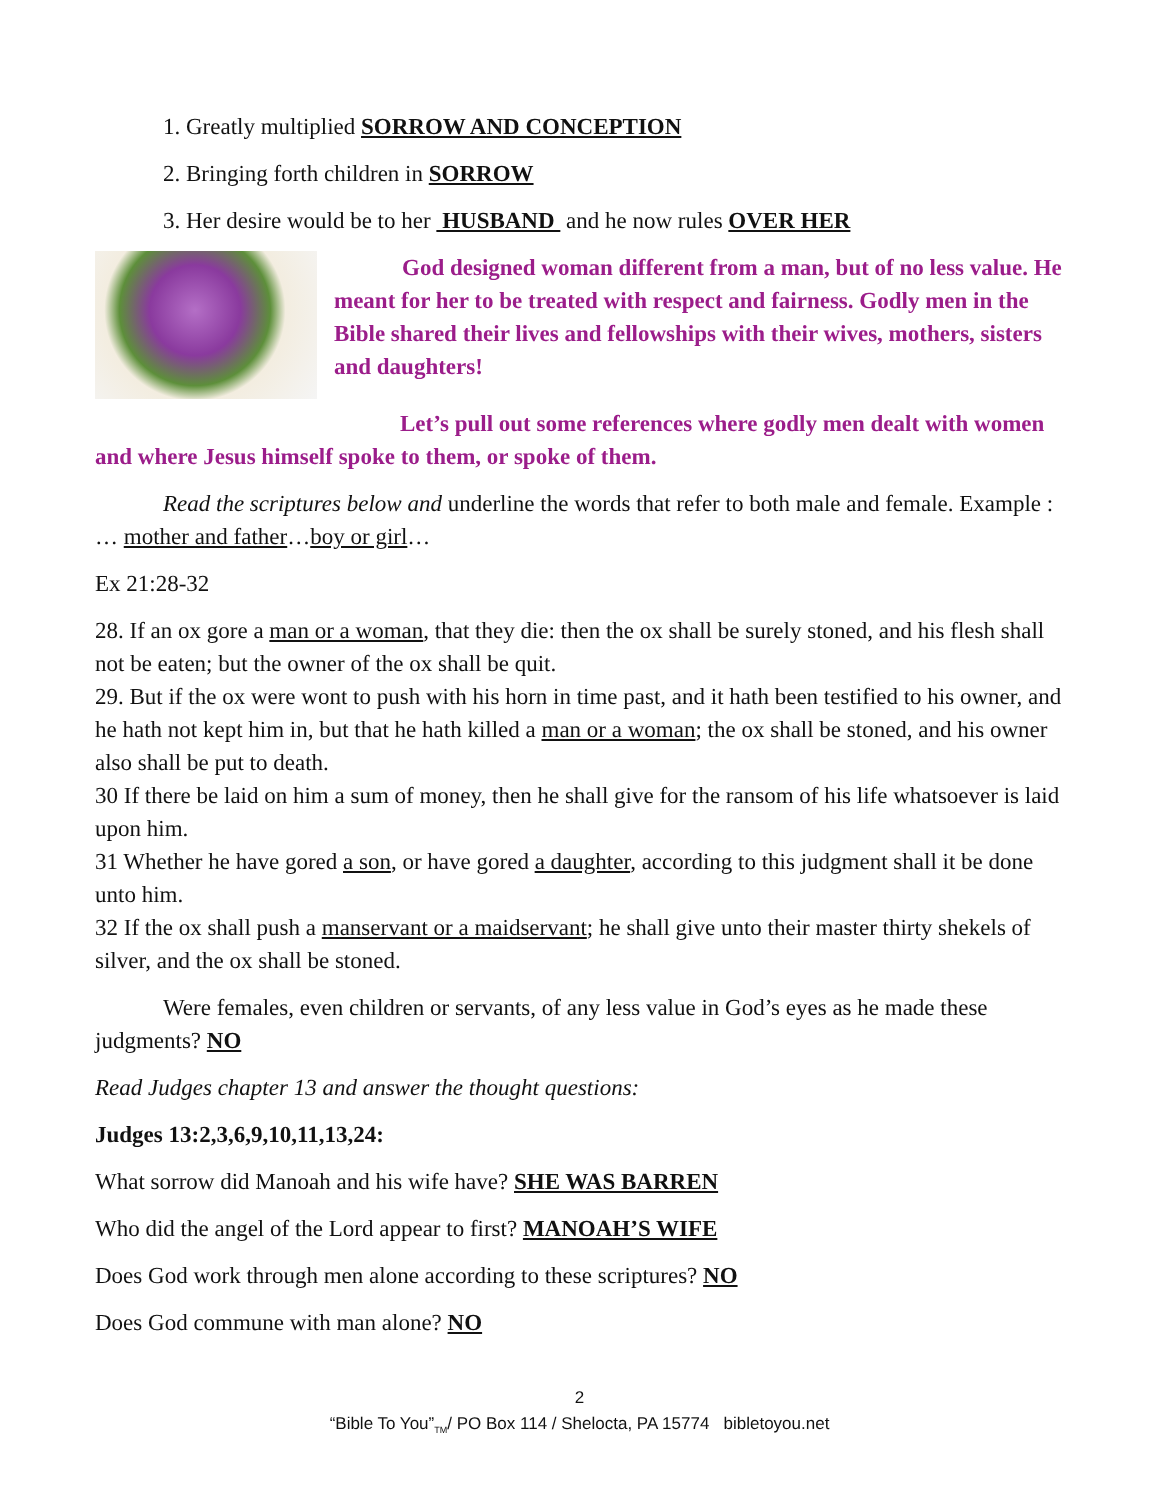1. Greatly multiplied SORROW AND CONCEPTION
2. Bringing forth children in SORROW
3. Her desire would be to her HUSBAND and he now rules OVER HER
God designed woman different from a man, but of no less value. He meant for her to be treated with respect and fairness. Godly men in the Bible shared their lives and fellowships with their wives, mothers, sisters and daughters!
Let’s pull out some references where godly men dealt with women and where Jesus himself spoke to them, or spoke of them.
Read the scriptures below and underline the words that refer to both male and female. Example : … mother and father…boy or girl…
Ex 21:28-32
28. If an ox gore a man or a woman, that they die: then the ox shall be surely stoned, and his flesh shall not be eaten; but the owner of the ox shall be quit.
29. But if the ox were wont to push with his horn in time past, and it hath been testified to his owner, and he hath not kept him in, but that he hath killed a man or a woman; the ox shall be stoned, and his owner also shall be put to death.
30 If there be laid on him a sum of money, then he shall give for the ransom of his life whatsoever is laid upon him.
31 Whether he have gored a son, or have gored a daughter, according to this judgment shall it be done unto him.
32 If the ox shall push a manservant or a maidservant; he shall give unto their master thirty shekels of silver, and the ox shall be stoned.
Were females, even children or servants, of any less value in God’s eyes as he made these judgments? NO
Read Judges chapter 13 and answer the thought questions:
Judges 13:2,3,6,9,10,11,13,24:
What sorrow did Manoah and his wife have? SHE WAS BARREN
Who did the angel of the Lord appear to first? MANOAH’S WIFE
Does God work through men alone according to these scriptures? NO
Does God commune with man alone? NO
2
“Bible To You”<sub>TM</sub>/ PO Box 114 / Shelocta, PA 15774 bibletoyou.net